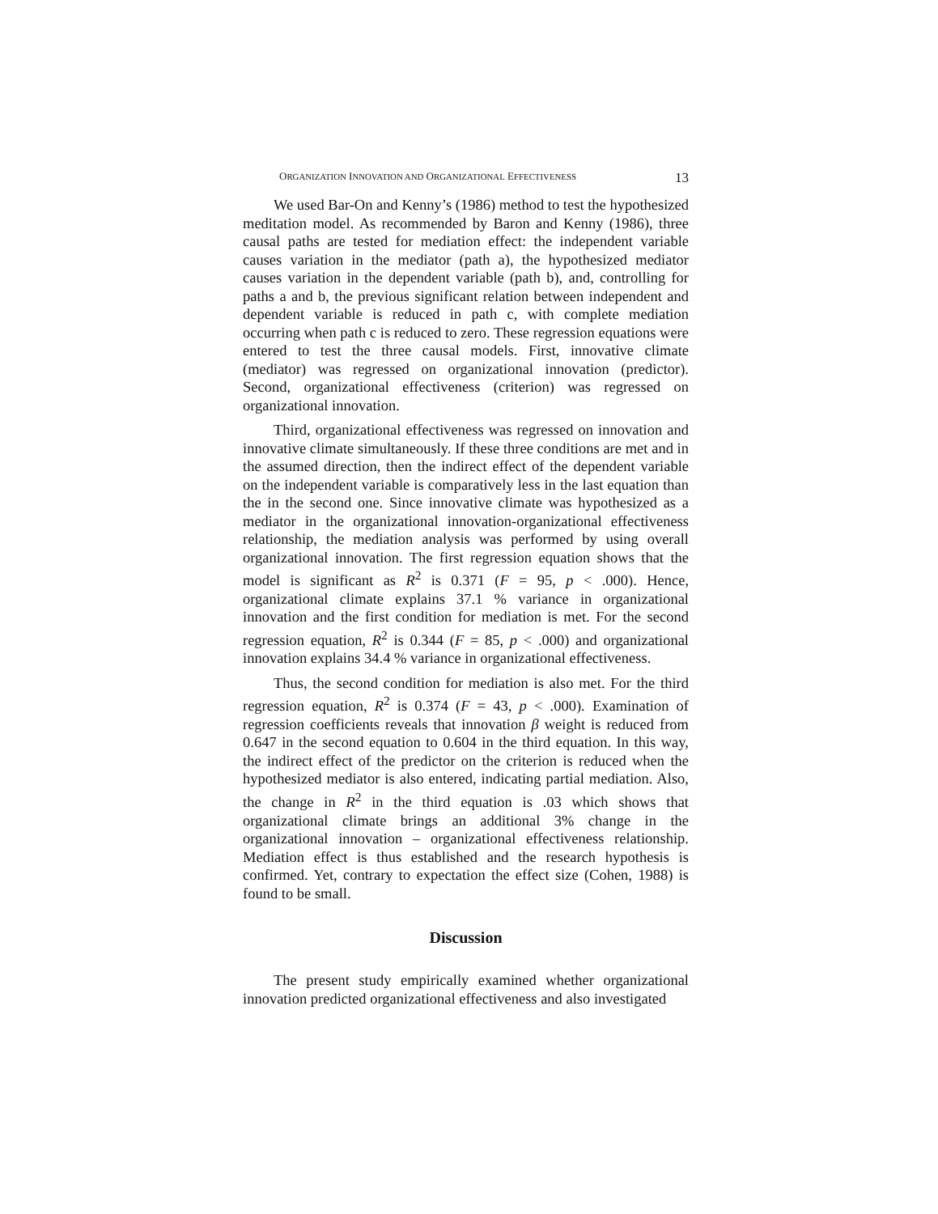ORGANIZATION INNOVATION AND ORGANIZATIONAL EFFECTIVENESS 13
We used Bar-On and Kenny’s (1986) method to test the hypothesized meditation model. As recommended by Baron and Kenny (1986), three causal paths are tested for mediation effect: the independent variable causes variation in the mediator (path a), the hypothesized mediator causes variation in the dependent variable (path b), and, controlling for paths a and b, the previous significant relation between independent and dependent variable is reduced in path c, with complete mediation occurring when path c is reduced to zero. These regression equations were entered to test the three causal models. First, innovative climate (mediator) was regressed on organizational innovation (predictor). Second, organizational effectiveness (criterion) was regressed on organizational innovation.
Third, organizational effectiveness was regressed on innovation and innovative climate simultaneously. If these three conditions are met and in the assumed direction, then the indirect effect of the dependent variable on the independent variable is comparatively less in the last equation than the in the second one. Since innovative climate was hypothesized as a mediator in the organizational innovation-organizational effectiveness relationship, the mediation analysis was performed by using overall organizational innovation. The first regression equation shows that the model is significant as R<sup>2</sup> is 0.371 (F = 95, p < .000). Hence, organizational climate explains 37.1 % variance in organizational innovation and the first condition for mediation is met. For the second regression equation, R<sup>2</sup> is 0.344 (F = 85, p < .000) and organizational innovation explains 34.4 % variance in organizational effectiveness.
Thus, the second condition for mediation is also met. For the third regression equation, R<sup>2</sup> is 0.374 (F = 43, p < .000). Examination of regression coefficients reveals that innovation β weight is reduced from 0.647 in the second equation to 0.604 in the third equation. In this way, the indirect effect of the predictor on the criterion is reduced when the hypothesized mediator is also entered, indicating partial mediation. Also, the change in R<sup>2</sup> in the third equation is .03 which shows that organizational climate brings an additional 3% change in the organizational innovation – organizational effectiveness relationship. Mediation effect is thus established and the research hypothesis is confirmed. Yet, contrary to expectation the effect size (Cohen, 1988) is found to be small.
Discussion
The present study empirically examined whether organizational innovation predicted organizational effectiveness and also investigated